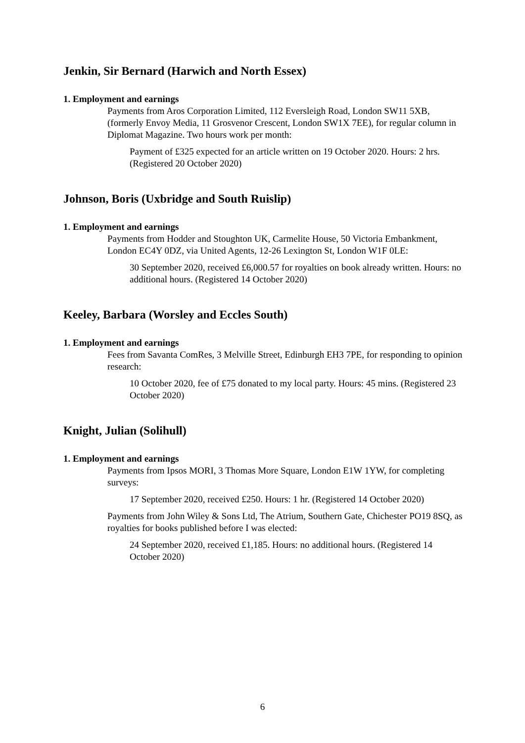Jenkin, Sir Bernard (Harwich and North Essex)
1. Employment and earnings
Payments from Aros Corporation Limited, 112 Eversleigh Road, London SW11 5XB, (formerly Envoy Media, 11 Grosvenor Crescent, London SW1X 7EE), for regular column in Diplomat Magazine. Two hours work per month:
Payment of £325 expected for an article written on 19 October 2020. Hours: 2 hrs. (Registered 20 October 2020)
Johnson, Boris (Uxbridge and South Ruislip)
1. Employment and earnings
Payments from Hodder and Stoughton UK, Carmelite House, 50 Victoria Embankment, London EC4Y 0DZ, via United Agents, 12-26 Lexington St, London W1F 0LE:
30 September 2020, received £6,000.57 for royalties on book already written. Hours: no additional hours. (Registered 14 October 2020)
Keeley, Barbara (Worsley and Eccles South)
1. Employment and earnings
Fees from Savanta ComRes, 3 Melville Street, Edinburgh EH3 7PE, for responding to opinion research:
10 October 2020, fee of £75 donated to my local party. Hours: 45 mins. (Registered 23 October 2020)
Knight, Julian (Solihull)
1. Employment and earnings
Payments from Ipsos MORI, 3 Thomas More Square, London E1W 1YW, for completing surveys:
17 September 2020, received £250. Hours: 1 hr. (Registered 14 October 2020)
Payments from John Wiley & Sons Ltd, The Atrium, Southern Gate, Chichester PO19 8SQ, as royalties for books published before I was elected:
24 September 2020, received £1,185. Hours: no additional hours. (Registered 14 October 2020)
6